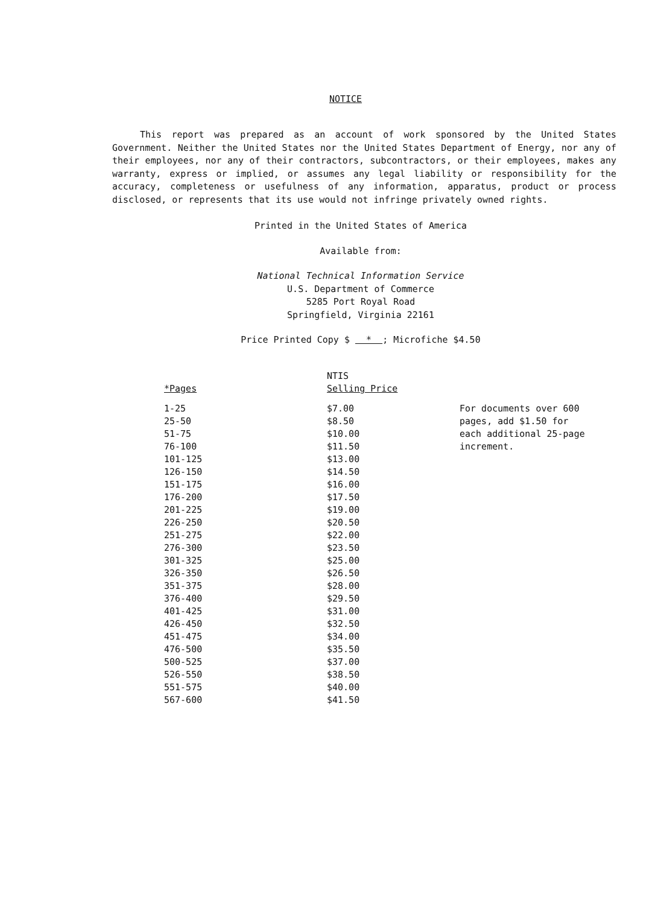NOTICE
This report was prepared as an account of work sponsored by the United States Government. Neither the United States nor the United States Department of Energy, nor any of their employees, nor any of their contractors, subcontractors, or their employees, makes any warranty, express or implied, or assumes any legal liability or responsibility for the accuracy, completeness or usefulness of any information, apparatus, product or process disclosed, or represents that its use would not infringe privately owned rights.
Printed in the United States of America
Available from:
National Technical Information Service
U.S. Department of Commerce
5285 Port Royal Road
Springfield, Virginia 22161
Price Printed Copy $ * ; Microfiche $4.50
| *Pages | NTIS Selling Price | |
| --- | --- | --- |
| 1-25 | $7.00 | For documents over 600 pages, add $1.50 for each additional 25-page increment. |
| 25-50 | $8.50 | |
| 51-75 | $10.00 | |
| 76-100 | $11.50 | |
| 101-125 | $13.00 | |
| 126-150 | $14.50 | |
| 151-175 | $16.00 | |
| 176-200 | $17.50 | |
| 201-225 | $19.00 | |
| 226-250 | $20.50 | |
| 251-275 | $22.00 | |
| 276-300 | $23.50 | |
| 301-325 | $25.00 | |
| 326-350 | $26.50 | |
| 351-375 | $28.00 | |
| 376-400 | $29.50 | |
| 401-425 | $31.00 | |
| 426-450 | $32.50 | |
| 451-475 | $34.00 | |
| 476-500 | $35.50 | |
| 500-525 | $37.00 | |
| 526-550 | $38.50 | |
| 551-575 | $40.00 | |
| 567-600 | $41.50 | |